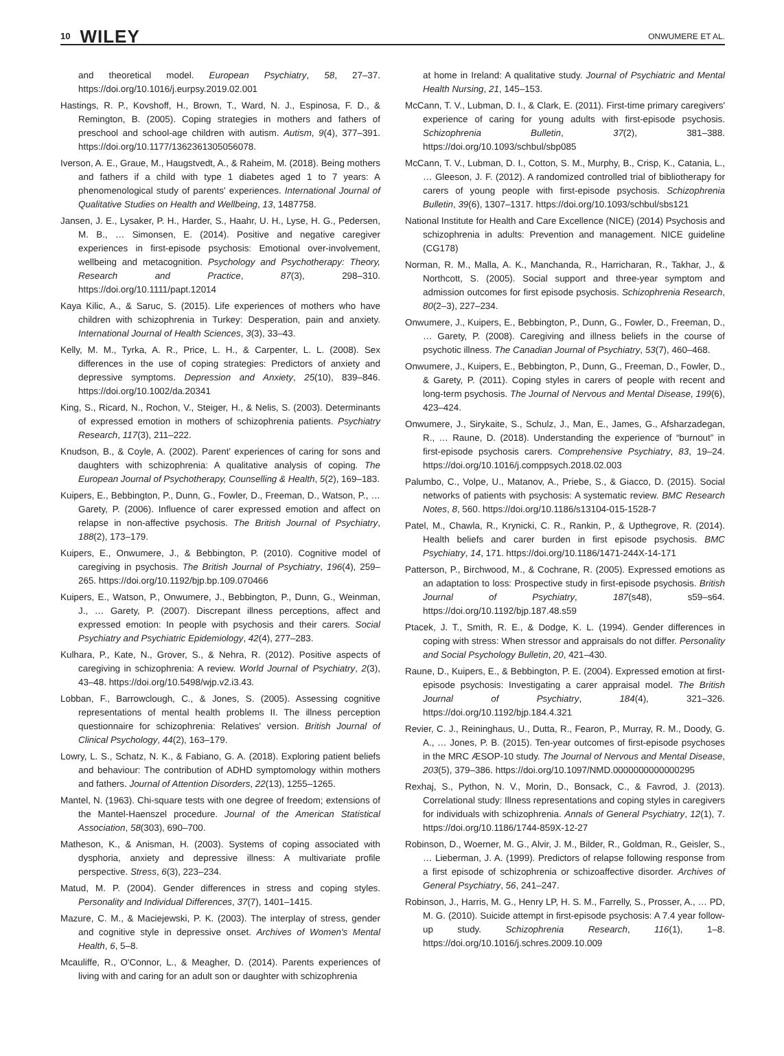10 WILEY ONWUMERE ET AL.
and theoretical model. European Psychiatry, 58, 27–37. https://doi.org/10.1016/j.eurpsy.2019.02.001
Hastings, R. P., Kovshoff, H., Brown, T., Ward, N. J., Espinosa, F. D., & Remington, B. (2005). Coping strategies in mothers and fathers of preschool and school-age children with autism. Autism, 9(4), 377–391. https://doi.org/10.1177/1362361305056078.
Iverson, A. E., Graue, M., Haugstvedt, A., & Raheim, M. (2018). Being mothers and fathers if a child with type 1 diabetes aged 1 to 7 years: A phenomenological study of parents' experiences. International Journal of Qualitative Studies on Health and Wellbeing, 13, 1487758.
Jansen, J. E., Lysaker, P. H., Harder, S., Haahr, U. H., Lyse, H. G., Pedersen, M. B., … Simonsen, E. (2014). Positive and negative caregiver experiences in first-episode psychosis: Emotional over-involvement, wellbeing and metacognition. Psychology and Psychotherapy: Theory, Research and Practice, 87(3), 298–310. https://doi.org/10.1111/papt.12014
Kaya Kilic, A., & Saruc, S. (2015). Life experiences of mothers who have children with schizophrenia in Turkey: Desperation, pain and anxiety. International Journal of Health Sciences, 3(3), 33–43.
Kelly, M. M., Tyrka, A. R., Price, L. H., & Carpenter, L. L. (2008). Sex differences in the use of coping strategies: Predictors of anxiety and depressive symptoms. Depression and Anxiety, 25(10), 839–846. https://doi.org/10.1002/da.20341
King, S., Ricard, N., Rochon, V., Steiger, H., & Nelis, S. (2003). Determinants of expressed emotion in mothers of schizophrenia patients. Psychiatry Research, 117(3), 211–222.
Knudson, B., & Coyle, A. (2002). Parent' experiences of caring for sons and daughters with schizophrenia: A qualitative analysis of coping. The European Journal of Psychotherapy, Counselling & Health, 5(2), 169–183.
Kuipers, E., Bebbington, P., Dunn, G., Fowler, D., Freeman, D., Watson, P., … Garety, P. (2006). Influence of carer expressed emotion and affect on relapse in non-affective psychosis. The British Journal of Psychiatry, 188(2), 173–179.
Kuipers, E., Onwumere, J., & Bebbington, P. (2010). Cognitive model of caregiving in psychosis. The British Journal of Psychiatry, 196(4), 259–265. https://doi.org/10.1192/bjp.bp.109.070466
Kuipers, E., Watson, P., Onwumere, J., Bebbington, P., Dunn, G., Weinman, J., … Garety, P. (2007). Discrepant illness perceptions, affect and expressed emotion: In people with psychosis and their carers. Social Psychiatry and Psychiatric Epidemiology, 42(4), 277–283.
Kulhara, P., Kate, N., Grover, S., & Nehra, R. (2012). Positive aspects of caregiving in schizophrenia: A review. World Journal of Psychiatry, 2(3), 43–48. https://doi.org/10.5498/wjp.v2.i3.43.
Lobban, F., Barrowclough, C., & Jones, S. (2005). Assessing cognitive representations of mental health problems II. The illness perception questionnaire for schizophrenia: Relatives' version. British Journal of Clinical Psychology, 44(2), 163–179.
Lowry, L. S., Schatz, N. K., & Fabiano, G. A. (2018). Exploring patient beliefs and behaviour: The contribution of ADHD symptomology within mothers and fathers. Journal of Attention Disorders, 22(13), 1255–1265.
Mantel, N. (1963). Chi-square tests with one degree of freedom; extensions of the Mantel-Haenszel procedure. Journal of the American Statistical Association, 58(303), 690–700.
Matheson, K., & Anisman, H. (2003). Systems of coping associated with dysphoria, anxiety and depressive illness: A multivariate profile perspective. Stress, 6(3), 223–234.
Matud, M. P. (2004). Gender differences in stress and coping styles. Personality and Individual Differences, 37(7), 1401–1415.
Mazure, C. M., & Maciejewski, P. K. (2003). The interplay of stress, gender and cognitive style in depressive onset. Archives of Women's Mental Health, 6, 5–8.
Mcauliffe, R., O'Connor, L., & Meagher, D. (2014). Parents experiences of living with and caring for an adult son or daughter with schizophrenia
at home in Ireland: A qualitative study. Journal of Psychiatric and Mental Health Nursing, 21, 145–153.
McCann, T. V., Lubman, D. I., & Clark, E. (2011). First-time primary caregivers' experience of caring for young adults with first-episode psychosis. Schizophrenia Bulletin, 37(2), 381–388. https://doi.org/10.1093/schbul/sbp085
McCann, T. V., Lubman, D. I., Cotton, S. M., Murphy, B., Crisp, K., Catania, L., … Gleeson, J. F. (2012). A randomized controlled trial of bibliotherapy for carers of young people with first-episode psychosis. Schizophrenia Bulletin, 39(6), 1307–1317. https://doi.org/10.1093/schbul/sbs121
National Institute for Health and Care Excellence (NICE) (2014) Psychosis and schizophrenia in adults: Prevention and management. NICE guideline (CG178)
Norman, R. M., Malla, A. K., Manchanda, R., Harricharan, R., Takhar, J., & Northcott, S. (2005). Social support and three-year symptom and admission outcomes for first episode psychosis. Schizophrenia Research, 80(2–3), 227–234.
Onwumere, J., Kuipers, E., Bebbington, P., Dunn, G., Fowler, D., Freeman, D., … Garety, P. (2008). Caregiving and illness beliefs in the course of psychotic illness. The Canadian Journal of Psychiatry, 53(7), 460–468.
Onwumere, J., Kuipers, E., Bebbington, P., Dunn, G., Freeman, D., Fowler, D., & Garety, P. (2011). Coping styles in carers of people with recent and long-term psychosis. The Journal of Nervous and Mental Disease, 199(6), 423–424.
Onwumere, J., Sirykaite, S., Schulz, J., Man, E., James, G., Afsharzadegan, R., … Raune, D. (2018). Understanding the experience of “burnout” in first-episode psychosis carers. Comprehensive Psychiatry, 83, 19–24. https://doi.org/10.1016/j.comppsych.2018.02.003
Palumbo, C., Volpe, U., Matanov, A., Priebe, S., & Giacco, D. (2015). Social networks of patients with psychosis: A systematic review. BMC Research Notes, 8, 560. https://doi.org/10.1186/s13104-015-1528-7
Patel, M., Chawla, R., Krynicki, C. R., Rankin, P., & Upthegrove, R. (2014). Health beliefs and carer burden in first episode psychosis. BMC Psychiatry, 14, 171. https://doi.org/10.1186/1471-244X-14-171
Patterson, P., Birchwood, M., & Cochrane, R. (2005). Expressed emotions as an adaptation to loss: Prospective study in first-episode psychosis. British Journal of Psychiatry, 187(s48), s59–s64. https://doi.org/10.1192/bjp.187.48.s59
Ptacek, J. T., Smith, R. E., & Dodge, K. L. (1994). Gender differences in coping with stress: When stressor and appraisals do not differ. Personality and Social Psychology Bulletin, 20, 421–430.
Raune, D., Kuipers, E., & Bebbington, P. E. (2004). Expressed emotion at first-episode psychosis: Investigating a carer appraisal model. The British Journal of Psychiatry, 184(4), 321–326. https://doi.org/10.1192/bjp.184.4.321
Revier, C. J., Reininghaus, U., Dutta, R., Fearon, P., Murray, R. M., Doody, G. A., … Jones, P. B. (2015). Ten-year outcomes of first-episode psychoses in the MRC ÆSOP-10 study. The Journal of Nervous and Mental Disease, 203(5), 379–386. https://doi.org/10.1097/NMD.0000000000000295
Rexhaj, S., Python, N. V., Morin, D., Bonsack, C., & Favrod, J. (2013). Correlational study: Illness representations and coping styles in caregivers for individuals with schizophrenia. Annals of General Psychiatry, 12(1), 7. https://doi.org/10.1186/1744-859X-12-27
Robinson, D., Woerner, M. G., Alvir, J. M., Bilder, R., Goldman, R., Geisler, S., … Lieberman, J. A. (1999). Predictors of relapse following response from a first episode of schizophrenia or schizoaffective disorder. Archives of General Psychiatry, 56, 241–247.
Robinson, J., Harris, M. G., Henry LP, H. S. M., Farrelly, S., Prosser, A., … PD, M. G. (2010). Suicide attempt in first-episode psychosis: A 7.4 year follow-up study. Schizophrenia Research, 116(1), 1–8. https://doi.org/10.1016/j.schres.2009.10.009